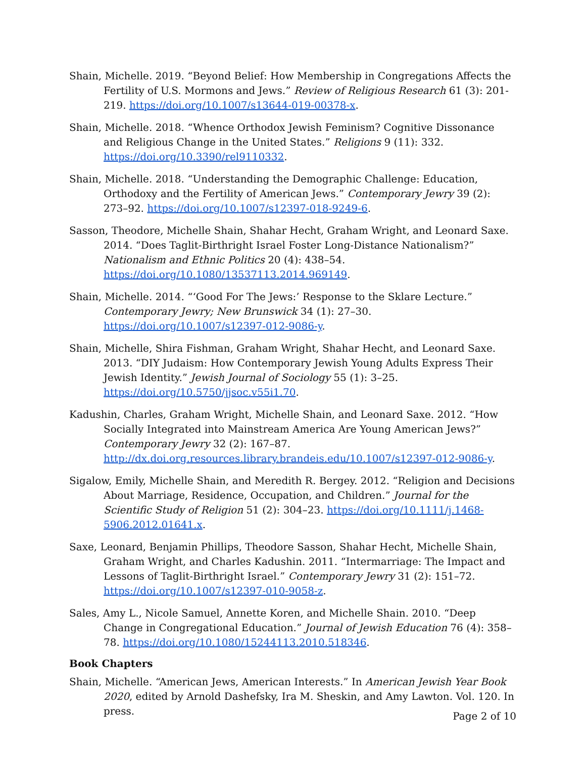Shain, Michelle. 2019. “Beyond Belief: How Membership in Congregations Affects the Fertility of U.S. Mormons and Jews.” Review of Religious Research 61 (3): 201-219. https://doi.org/10.1007/s13644-019-00378-x.
Shain, Michelle. 2018. “Whence Orthodox Jewish Feminism? Cognitive Dissonance and Religious Change in the United States.” Religions 9 (11): 332. https://doi.org/10.3390/rel9110332.
Shain, Michelle. 2018. “Understanding the Demographic Challenge: Education, Orthodoxy and the Fertility of American Jews.” Contemporary Jewry 39 (2): 273–92. https://doi.org/10.1007/s12397-018-9249-6.
Sasson, Theodore, Michelle Shain, Shahar Hecht, Graham Wright, and Leonard Saxe. 2014. “Does Taglit-Birthright Israel Foster Long-Distance Nationalism?” Nationalism and Ethnic Politics 20 (4): 438–54. https://doi.org/10.1080/13537113.2014.969149.
Shain, Michelle. 2014. “‘Good For The Jews:’ Response to the Sklare Lecture.” Contemporary Jewry; New Brunswick 34 (1): 27–30. https://doi.org/10.1007/s12397-012-9086-y.
Shain, Michelle, Shira Fishman, Graham Wright, Shahar Hecht, and Leonard Saxe. 2013. “DIY Judaism: How Contemporary Jewish Young Adults Express Their Jewish Identity.” Jewish Journal of Sociology 55 (1): 3–25. https://doi.org/10.5750/jjsoc.v55i1.70.
Kadushin, Charles, Graham Wright, Michelle Shain, and Leonard Saxe. 2012. “How Socially Integrated into Mainstream America Are Young American Jews?” Contemporary Jewry 32 (2): 167–87. http://dx.doi.org.resources.library.brandeis.edu/10.1007/s12397-012-9086-y.
Sigalow, Emily, Michelle Shain, and Meredith R. Bergey. 2012. “Religion and Decisions About Marriage, Residence, Occupation, and Children.” Journal for the Scientific Study of Religion 51 (2): 304–23. https://doi.org/10.1111/j.1468-5906.2012.01641.x.
Saxe, Leonard, Benjamin Phillips, Theodore Sasson, Shahar Hecht, Michelle Shain, Graham Wright, and Charles Kadushin. 2011. “Intermarriage: The Impact and Lessons of Taglit-Birthright Israel.” Contemporary Jewry 31 (2): 151–72. https://doi.org/10.1007/s12397-010-9058-z.
Sales, Amy L., Nicole Samuel, Annette Koren, and Michelle Shain. 2010. “Deep Change in Congregational Education.” Journal of Jewish Education 76 (4): 358–78. https://doi.org/10.1080/15244113.2010.518346.
Book Chapters
Shain, Michelle. “American Jews, American Interests.” In American Jewish Year Book 2020, edited by Arnold Dashefsky, Ira M. Sheskin, and Amy Lawton. Vol. 120. In press.
Page 2 of 10